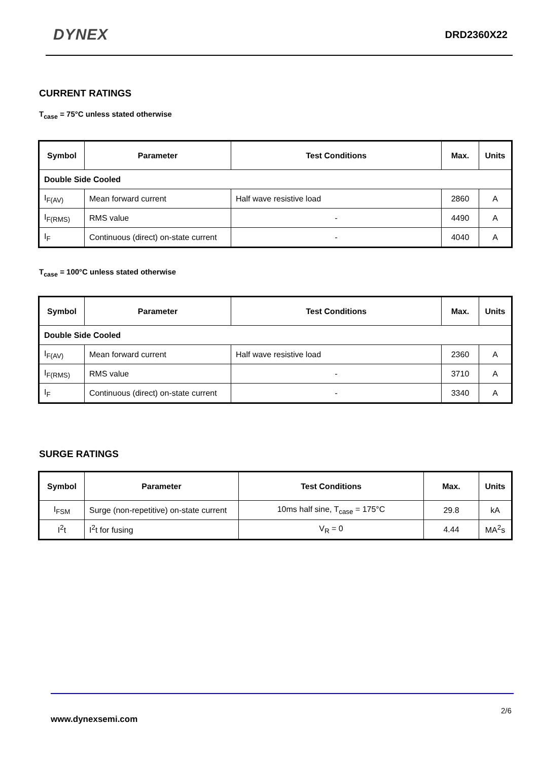DYNEX
DRD2360X22
CURRENT RATINGS
T<sub>case</sub> = 75°C unless stated otherwise
| Symbol | Parameter | Test Conditions | Max. | Units |
| --- | --- | --- | --- | --- |
| Double Side Cooled | | | | |
| I<sub>F(AV)</sub> | Mean forward current | Half wave resistive load | 2860 | A |
| I<sub>F(RMS)</sub> | RMS value | - | 4490 | A |
| I<sub>F</sub> | Continuous (direct) on-state current | - | 4040 | A |
T<sub>case</sub> = 100°C unless stated otherwise
| Symbol | Parameter | Test Conditions | Max. | Units |
| --- | --- | --- | --- | --- |
| Double Side Cooled | | | | |
| I<sub>F(AV)</sub> | Mean forward current | Half wave resistive load | 2360 | A |
| I<sub>F(RMS)</sub> | RMS value | - | 3710 | A |
| I<sub>F</sub> | Continuous (direct) on-state current | - | 3340 | A |
SURGE RATINGS
| Symbol | Parameter | Test Conditions | Max. | Units |
| --- | --- | --- | --- | --- |
| I<sub>FSM</sub> | Surge (non-repetitive) on-state current | 10ms half sine, T<sub>case</sub> = 175°C | 29.8 | kA |
| I<sup>2</sup>t | I<sup>2</sup>t for fusing | V<sub>R</sub> = 0 | 4.44 | MA<sup>2</sup>s |
2/6
www.dynexsemi.com